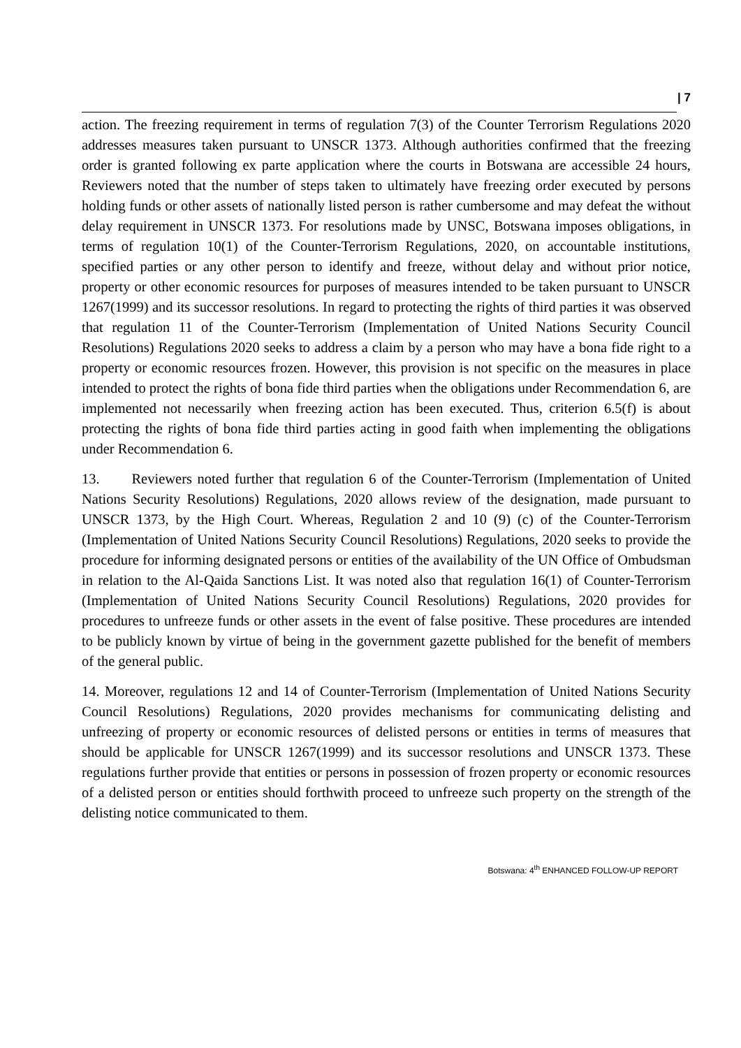| 7
action. The freezing requirement in terms of regulation 7(3) of the Counter Terrorism Regulations 2020 addresses measures taken pursuant to UNSCR 1373. Although authorities confirmed that the freezing order is granted following ex parte application where the courts in Botswana are accessible 24 hours, Reviewers noted that the number of steps taken to ultimately have freezing order executed by persons holding funds or other assets of nationally listed person is rather cumbersome and may defeat the without delay requirement in UNSCR 1373. For resolutions made by UNSC, Botswana imposes obligations, in terms of regulation 10(1) of the Counter-Terrorism Regulations, 2020, on accountable institutions, specified parties or any other person to identify and freeze, without delay and without prior notice, property or other economic resources for purposes of measures intended to be taken pursuant to UNSCR 1267(1999) and its successor resolutions. In regard to protecting the rights of third parties it was observed that regulation 11 of the Counter-Terrorism (Implementation of United Nations Security Council Resolutions) Regulations 2020 seeks to address a claim by a person who may have a bona fide right to a property or economic resources frozen. However, this provision is not specific on the measures in place intended to protect the rights of bona fide third parties when the obligations under Recommendation 6, are implemented not necessarily when freezing action has been executed. Thus, criterion 6.5(f) is about protecting the rights of bona fide third parties acting in good faith when implementing the obligations under Recommendation 6.
13. Reviewers noted further that regulation 6 of the Counter-Terrorism (Implementation of United Nations Security Resolutions) Regulations, 2020 allows review of the designation, made pursuant to UNSCR 1373, by the High Court. Whereas, Regulation 2 and 10 (9) (c) of the Counter-Terrorism (Implementation of United Nations Security Council Resolutions) Regulations, 2020 seeks to provide the procedure for informing designated persons or entities of the availability of the UN Office of Ombudsman in relation to the Al-Qaida Sanctions List. It was noted also that regulation 16(1) of Counter-Terrorism (Implementation of United Nations Security Council Resolutions) Regulations, 2020 provides for procedures to unfreeze funds or other assets in the event of false positive. These procedures are intended to be publicly known by virtue of being in the government gazette published for the benefit of members of the general public.
14. Moreover, regulations 12 and 14 of Counter-Terrorism (Implementation of United Nations Security Council Resolutions) Regulations, 2020 provides mechanisms for communicating delisting and unfreezing of property or economic resources of delisted persons or entities in terms of measures that should be applicable for UNSCR 1267(1999) and its successor resolutions and UNSCR 1373. These regulations further provide that entities or persons in possession of frozen property or economic resources of a delisted person or entities should forthwith proceed to unfreeze such property on the strength of the delisting notice communicated to them.
Botswana: 4<sup>th</sup> ENHANCED FOLLOW-UP REPORT